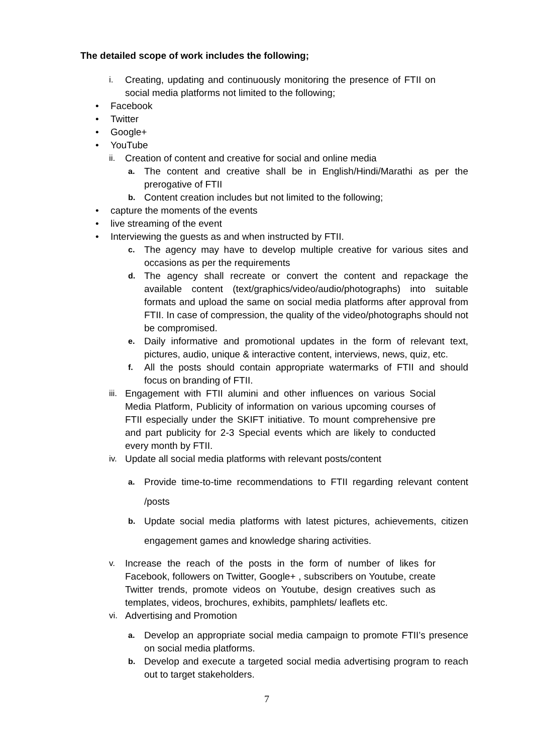The detailed scope of work includes the following;
i. Creating, updating and continuously monitoring the presence of FTII on social media platforms not limited to the following;
• Facebook
• Twitter
• Google+
• YouTube
ii. Creation of content and creative for social and online media
a. The content and creative shall be in English/Hindi/Marathi as per the prerogative of FTII
b. Content creation includes but not limited to the following;
• capture the moments of the events
• live streaming of the event
• Interviewing the guests as and when instructed by FTII.
c. The agency may have to develop multiple creative for various sites and occasions as per the requirements
d. The agency shall recreate or convert the content and repackage the available content (text/graphics/video/audio/photographs) into suitable formats and upload the same on social media platforms after approval from FTII. In case of compression, the quality of the video/photographs should not be compromised.
e. Daily informative and promotional updates in the form of relevant text, pictures, audio, unique & interactive content, interviews, news, quiz, etc.
f. All the posts should contain appropriate watermarks of FTII and should focus on branding of FTII.
iii. Engagement with FTII alumini and other influences on various Social Media Platform, Publicity of information on various upcoming courses of FTII especially under the SKIFT initiative. To mount comprehensive pre and part publicity for 2-3 Special events which are likely to conducted every month by FTII.
iv. Update all social media platforms with relevant posts/content
a. Provide time-to-time recommendations to FTII regarding relevant content /posts
b. Update social media platforms with latest pictures, achievements, citizen engagement games and knowledge sharing activities.
v. Increase the reach of the posts in the form of number of likes for Facebook, followers on Twitter, Google+ , subscribers on Youtube, create Twitter trends, promote videos on Youtube, design creatives such as templates, videos, brochures, exhibits, pamphlets/ leaflets etc.
vi. Advertising and Promotion
a. Develop an appropriate social media campaign to promote FTII’s presence on social media platforms.
b. Develop and execute a targeted social media advertising program to reach out to target stakeholders.
7